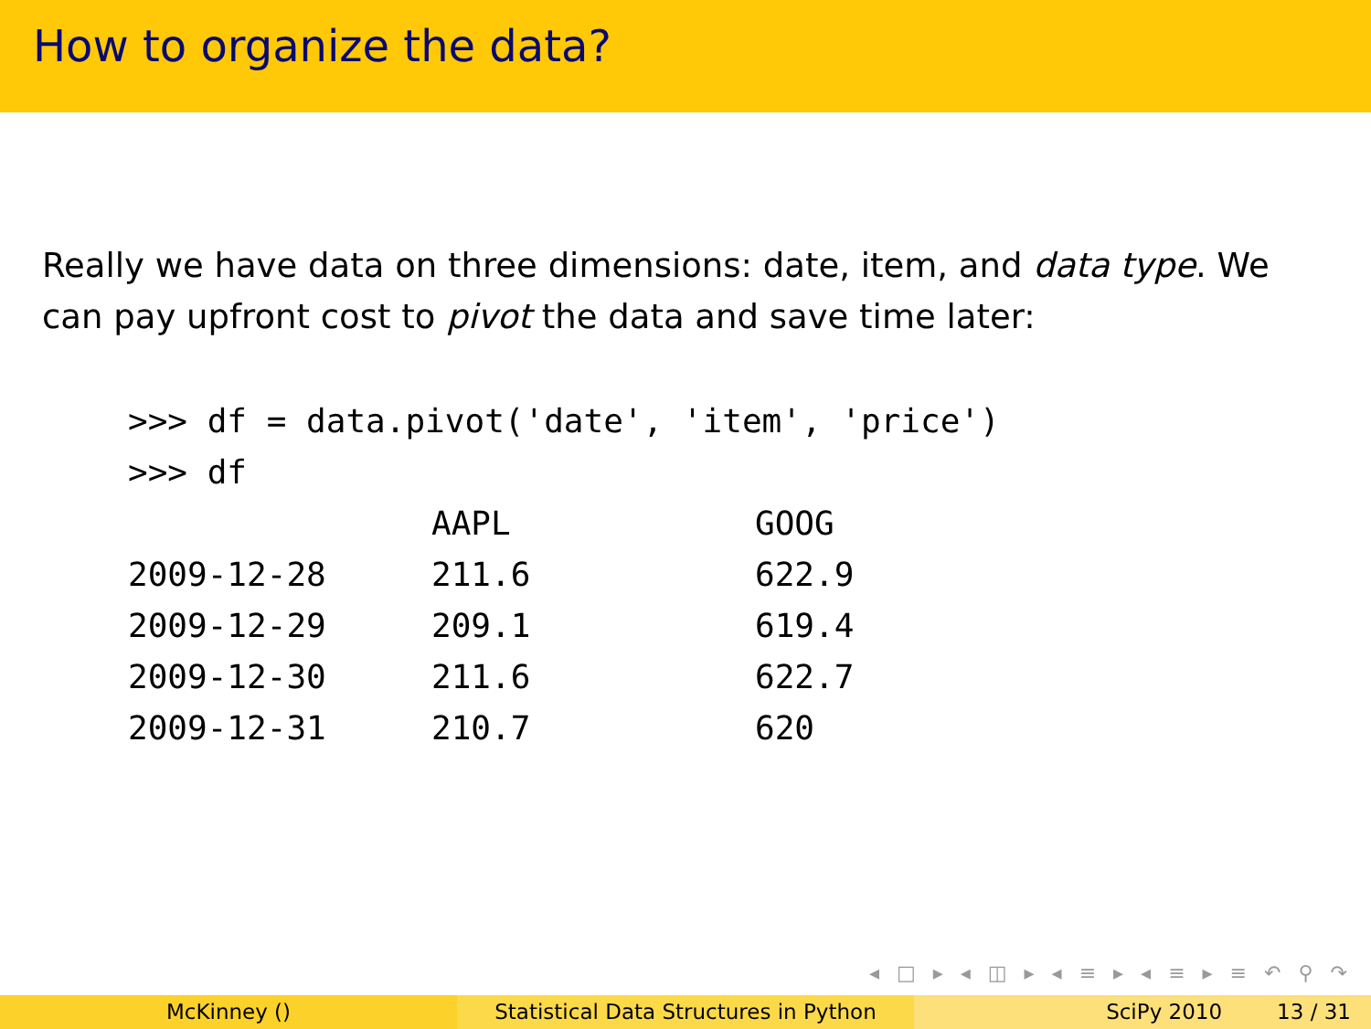How to organize the data?
Really we have data on three dimensions: date, item, and data type. We can pay upfront cost to pivot the data and save time later:
>>> df = data.pivot('date', 'item', 'price')
>>> df
| | AAPL | GOOG |
| --- | --- | --- |
| 2009-12-28 | 211.6 | 622.9 |
| 2009-12-29 | 209.1 | 619.4 |
| 2009-12-30 | 211.6 | 622.7 |
| 2009-12-31 | 210.7 | 620 |
◂ □ ▸ ◂ ◫ ▸ ◂ ≡ ▸ ◂ ≡ ▸ ≡ ↶ ⚲ ↷
McKinney () Statistical Data Structures in Python
SciPy 2010 13 / 31